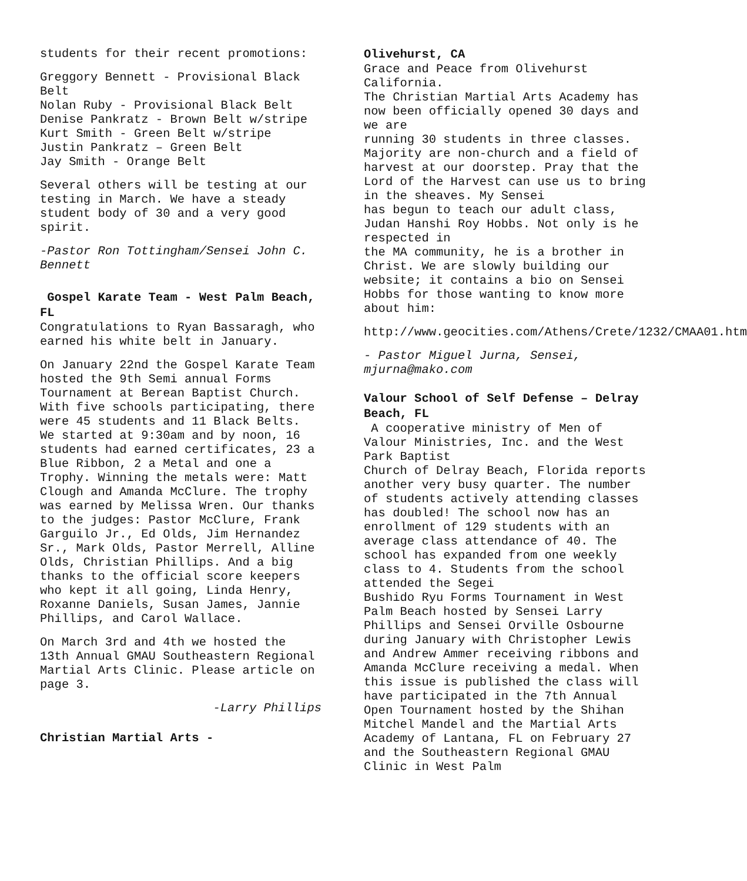students for their recent promotions:
Greggory Bennett - Provisional Black Belt
Nolan Ruby - Provisional Black Belt
Denise Pankratz - Brown Belt w/stripe
Kurt Smith - Green Belt w/stripe
Justin Pankratz – Green Belt
Jay Smith - Orange Belt
Several others will be testing at our testing in March. We have a steady student body of 30 and a very good spirit.
-Pastor Ron Tottingham/Sensei John C. Bennett
Gospel Karate Team - West Palm Beach, FL
Congratulations to Ryan Bassaragh, who earned his white belt in January.
On January 22nd the Gospel Karate Team hosted the 9th Semi annual Forms Tournament at Berean Baptist Church. With five schools participating, there were 45 students and 11 Black Belts. We started at 9:30am and by noon, 16 students had earned certificates, 23 a Blue Ribbon, 2 a Metal and one a Trophy. Winning the metals were: Matt Clough and Amanda McClure. The trophy was earned by Melissa Wren. Our thanks to the judges: Pastor McClure, Frank Garguilo Jr., Ed Olds, Jim Hernandez Sr., Mark Olds, Pastor Merrell, Alline Olds, Christian Phillips. And a big thanks to the official score keepers who kept it all going, Linda Henry, Roxanne Daniels, Susan James, Jannie Phillips, and Carol Wallace.
On March 3rd and 4th we hosted the 13th Annual GMAU Southeastern Regional Martial Arts Clinic. Please article on page 3.
-Larry Phillips
Christian Martial Arts -
Olivehurst, CA
Grace and Peace from Olivehurst California.
The Christian Martial Arts Academy has now been officially opened 30 days and we are
running 30 students in three classes. Majority are non-church and a field of harvest at our doorstep. Pray that the Lord of the Harvest can use us to bring in the sheaves. My Sensei
has begun to teach our adult class, Judan Hanshi Roy Hobbs. Not only is he respected in
the MA community, he is a brother in Christ. We are slowly building our website; it contains a bio on Sensei Hobbs for those wanting to know more about him:
http://www.geocities.com/Athens/Crete/1232/CMAA01.htm
- Pastor Miguel Jurna, Sensei, mjurna@mako.com
Valour School of Self Defense – Delray Beach, FL
A cooperative ministry of Men of Valour Ministries, Inc. and the West Park Baptist
Church of Delray Beach, Florida reports another very busy quarter. The number of students actively attending classes has doubled! The school now has an enrollment of 129 students with an average class attendance of 40. The school has expanded from one weekly class to 4. Students from the school attended the Segei
Bushido Ryu Forms Tournament in West Palm Beach hosted by Sensei Larry Phillips and Sensei Orville Osbourne during January with Christopher Lewis and Andrew Ammer receiving ribbons and Amanda McClure receiving a medal. When this issue is published the class will have participated in the 7th Annual Open Tournament hosted by the Shihan Mitchel Mandel and the Martial Arts Academy of Lantana, FL on February 27 and the Southeastern Regional GMAU Clinic in West Palm